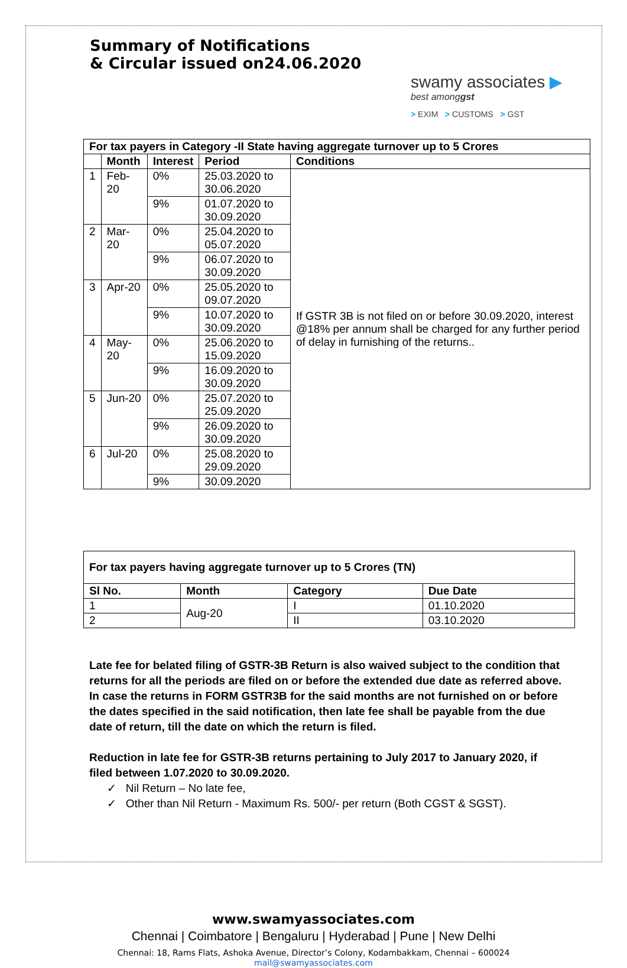Summary of Notifications
& Circular issued on24.06.2020
swamy associates ▶
best amonggst
> EXIM > CUSTOMS > GST
| For tax payers in Category -II State having aggregate turnover up to 5 Crores | | | | |
| --- | --- | --- | --- | --- |
| | Month | Interest | Period | Conditions |
| 1 | Feb-20 | 0% | 25.03.2020 to 30.06.2020 | If GSTR 3B is not filed on or before 30.09.2020, interest @18% per annum shall be charged for any further period of delay in furnishing of the returns.. |
| | | 9% | 01.07.2020 to 30.09.2020 | |
| 2 | Mar-20 | 0% | 25.04.2020 to 05.07.2020 | |
| | | 9% | 06.07.2020 to 30.09.2020 | |
| 3 | Apr-20 | 0% | 25.05.2020 to 09.07.2020 | |
| | | 9% | 10.07.2020 to 30.09.2020 | |
| 4 | May-20 | 0% | 25.06.2020 to 15.09.2020 | |
| | | 9% | 16.09.2020 to 30.09.2020 | |
| 5 | Jun-20 | 0% | 25.07.2020 to 25.09.2020 | |
| | | 9% | 26.09.2020 to 30.09.2020 | |
| 6 | Jul-20 | 0% | 25.08.2020 to 29.09.2020 | |
| | | 9% | 30.09.2020 | |
| For tax payers having aggregate turnover up to 5 Crores (TN) | | | |
| --- | --- | --- | --- |
| Sl No. | Month | Category | Due Date |
| 1 | Aug-20 | I | 01.10.2020 |
| 2 | | II | 03.10.2020 |
Late fee for belated filing of GSTR-3B Return is also waived subject to the condition that returns for all the periods are filed on or before the extended due date as referred above. In case the returns in FORM GSTR3B for the said months are not furnished on or before the dates specified in the said notification, then late fee shall be payable from the due date of return, till the date on which the return is filed.
Reduction in late fee for GSTR-3B returns pertaining to July 2017 to January 2020, if filed between 1.07.2020 to 30.09.2020.
✓ Nil Return – No late fee,
✓ Other than Nil Return - Maximum Rs. 500/- per return (Both CGST & SGST).
www.swamyassociates.com
Chennai | Coimbatore | Bengaluru | Hyderabad | Pune | New Delhi
Chennai: 18, Rams Flats, Ashoka Avenue, Director’s Colony, Kodambakkam, Chennai – 600024
mail@swamyassociates.com